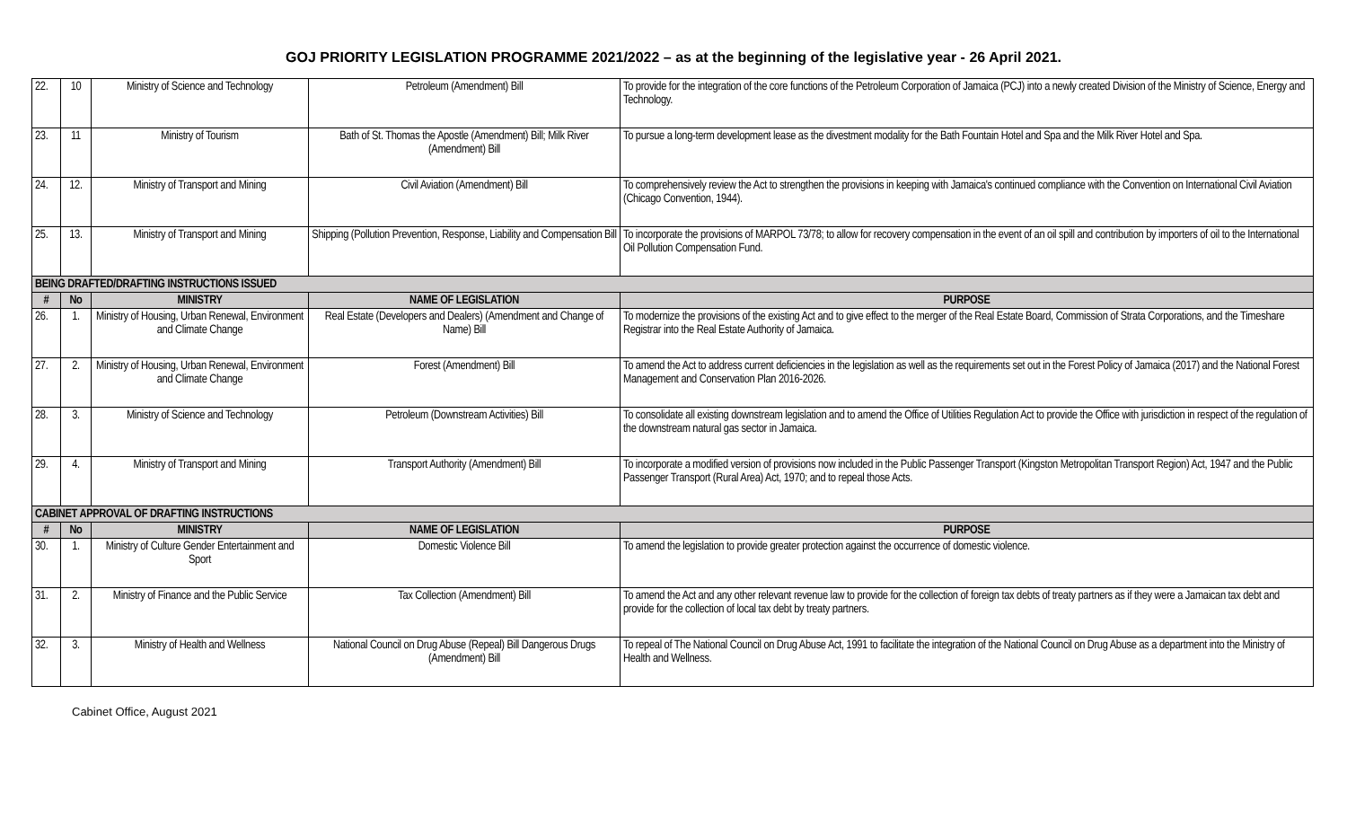GOJ PRIORITY LEGISLATION PROGRAMME 2021/2022 – as at the beginning of the legislative year - 26 April 2021.
| 22. | 10 | Ministry of Science and Technology | Petroleum (Amendment) Bill | To provide for the integration of the core functions of the Petroleum Corporation of Jamaica (PCJ) into a newly created Division of the Ministry of Science, Energy and Technology. |
| 23. | 11 | Ministry of Tourism | Bath of St. Thomas the Apostle (Amendment) Bill; Milk River (Amendment) Bill | To pursue a long-term development lease as the divestment modality for the Bath Fountain Hotel and Spa and the Milk River Hotel and Spa. |
| 24. | 12. | Ministry of Transport and Mining | Civil Aviation (Amendment) Bill | To comprehensively review the Act to strengthen the provisions in keeping with Jamaica's continued compliance with the Convention on International Civil Aviation (Chicago Convention, 1944). |
| 25. | 13. | Ministry of Transport and Mining | Shipping (Pollution Prevention, Response, Liability and Compensation Bill | To incorporate the provisions of MARPOL 73/78; to allow for recovery compensation in the event of an oil spill and contribution by importers of oil to the International Oil Pollution Compensation Fund. |
| BEING DRAFTED/DRAFTING INSTRUCTIONS ISSUED | | | | |
| # | No | MINISTRY | NAME OF LEGISLATION | PURPOSE |
| 26. | 1. | Ministry of Housing, Urban Renewal, Environment and Climate Change | Real Estate (Developers and Dealers) (Amendment and Change of Name) Bill | To modernize the provisions of the existing Act and to give effect to the merger of the Real Estate Board, Commission of Strata Corporations, and the Timeshare Registrar into the Real Estate Authority of Jamaica. |
| 27. | 2. | Ministry of Housing, Urban Renewal, Environment and Climate Change | Forest (Amendment) Bill | To amend the Act to address current deficiencies in the legislation as well as the requirements set out in the Forest Policy of Jamaica (2017) and the National Forest Management and Conservation Plan 2016-2026. |
| 28. | 3. | Ministry of Science and Technology | Petroleum (Downstream Activities) Bill | To consolidate all existing downstream legislation and to amend the Office of Utilities Regulation Act to provide the Office with jurisdiction in respect of the regulation of the downstream natural gas sector in Jamaica. |
| 29. | 4. | Ministry of Transport and Mining | Transport Authority (Amendment) Bill | To incorporate a modified version of provisions now included in the Public Passenger Transport (Kingston Metropolitan Transport Region) Act, 1947 and the Public Passenger Transport (Rural Area) Act, 1970; and to repeal those Acts. |
| CABINET APPROVAL OF DRAFTING INSTRUCTIONS | | | | |
| # | No | MINISTRY | NAME OF LEGISLATION | PURPOSE |
| 30. | 1. | Ministry of Culture Gender Entertainment and Sport | Domestic Violence Bill | To amend the legislation to provide greater protection against the occurrence of domestic violence. |
| 31. | 2. | Ministry of Finance and the Public Service | Tax Collection (Amendment) Bill | To amend the Act and any other relevant revenue law to provide for the collection of foreign tax debts of treaty partners as if they were a Jamaican tax debt and provide for the collection of local tax debt by treaty partners. |
| 32. | 3. | Ministry of Health and Wellness | National Council on Drug Abuse (Repeal) Bill Dangerous Drugs (Amendment) Bill | To repeal of The National Council on Drug Abuse Act, 1991 to facilitate the integration of the National Council on Drug Abuse as a department into the Ministry of Health and Wellness. |
Cabinet Office, August 2021